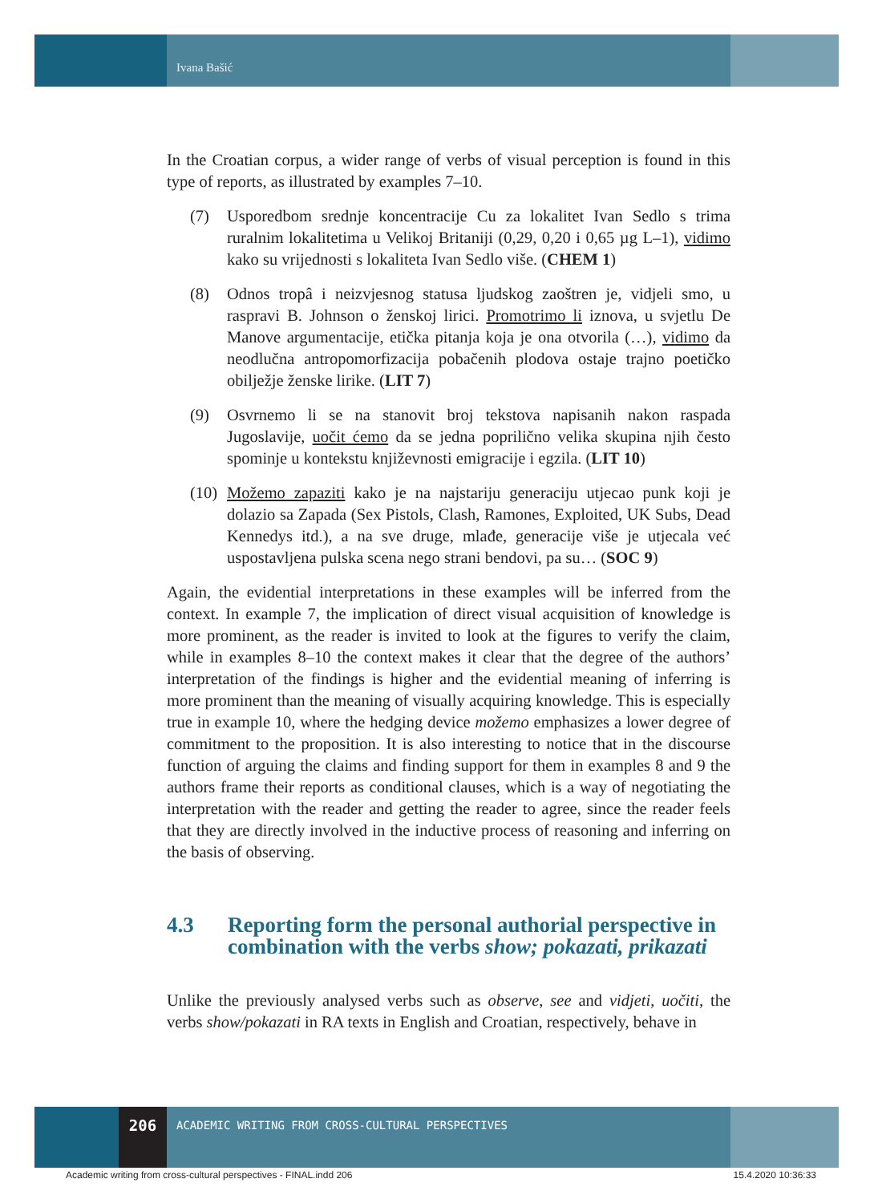Ivana Bašić
In the Croatian corpus, a wider range of verbs of visual perception is found in this type of reports, as illustrated by examples 7–10.
(7) Usporedbom srednje koncentracije Cu za lokalitet Ivan Sedlo s trima ruralnim lokalitetima u Velikoj Britaniji (0,29, 0,20 i 0,65 µg L–1), vidimo kako su vrijednosti s lokaliteta Ivan Sedlo više. (CHEM 1)
(8) Odnos tropâ i neizvjesnog statusa ljudskog zaoštren je, vidjeli smo, u raspravi B. Johnson o ženskoj lirici. Promotrimo li iznova, u svjetlu De Manove argumentacije, etička pitanja koja je ona otvorila (…), vidimo da neodlučna antropomorfizacija pobačenih plodova ostaje trajno poetičko obilježje ženske lirike. (LIT 7)
(9) Osvrnemo li se na stanovit broj tekstova napisanih nakon raspada Jugoslavije, uočit ćemo da se jedna poprilično velika skupina njih često spominje u kontekstu književnosti emigracije i egzila. (LIT 10)
(10)
Možemo zapaziti kako je na najstariju generaciju utjecao punk koji je dolazio sa Zapada (Sex Pistols, Clash, Ramones, Exploited, UK Subs, Dead Kennedys itd.), a na sve druge, mlađe, generacije više je utjecala već uspostavljena pulska scena nego strani bendovi, pa su… (SOC 9)
Again, the evidential interpretations in these examples will be inferred from the context. In example 7, the implication of direct visual acquisition of knowledge is more prominent, as the reader is invited to look at the figures to verify the claim, while in examples 8–10 the context makes it clear that the degree of the authors’ interpretation of the findings is higher and the evidential meaning of inferring is more prominent than the meaning of visually acquiring knowledge. This is especially true in example 10, where the hedging device možemo emphasizes a lower degree of commitment to the proposition. It is also interesting to notice that in the discourse function of arguing the claims and finding support for them in examples 8 and 9 the authors frame their reports as conditional clauses, which is a way of negotiating the interpretation with the reader and getting the reader to agree, since the reader feels that they are directly involved in the inductive process of reasoning and inferring on the basis of observing.
4.3 Reporting form the personal authorial perspective in combination with the verbs show; pokazati, prikazati
Unlike the previously analysed verbs such as observe, see and vidjeti, uočiti, the verbs show/pokazati in RA texts in English and Croatian, respectively, behave in
206
ACADEMIC WRITING FROM CROSS-CULTURAL PERSPECTIVES
Academic writing from cross-cultural perspectives - FINAL.indd 206 15.4.2020 10:36:33